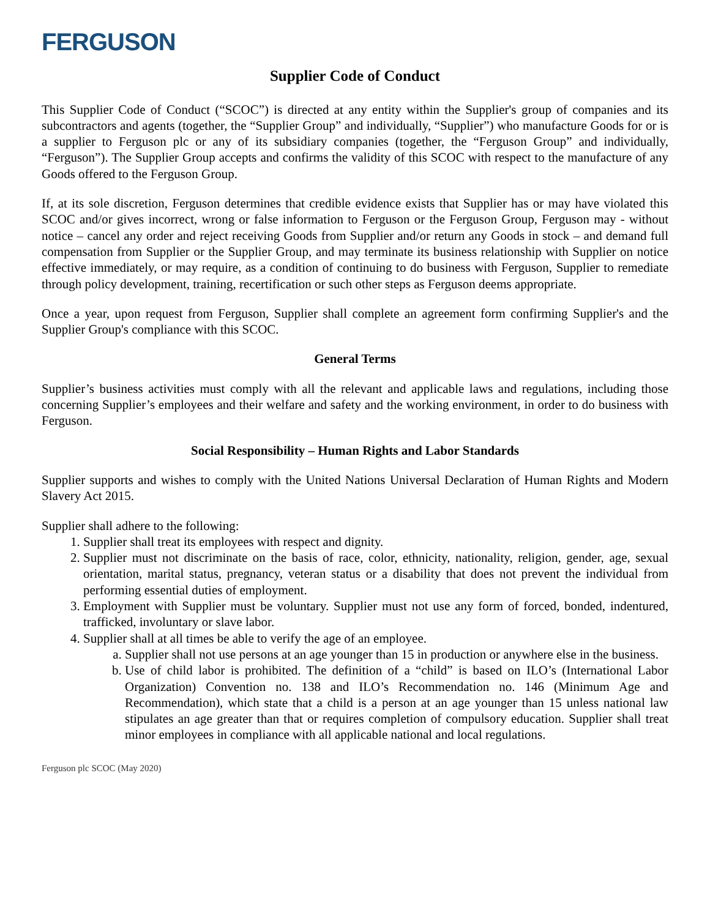FERGUSON
Supplier Code of Conduct
This Supplier Code of Conduct (“SCOC”) is directed at any entity within the Supplier's group of companies and its subcontractors and agents (together, the “Supplier Group” and individually, “Supplier”) who manufacture Goods for or is a supplier to Ferguson plc or any of its subsidiary companies (together, the “Ferguson Group” and individually, “Ferguson”). The Supplier Group accepts and confirms the validity of this SCOC with respect to the manufacture of any Goods offered to the Ferguson Group.
If, at its sole discretion, Ferguson determines that credible evidence exists that Supplier has or may have violated this SCOC and/or gives incorrect, wrong or false information to Ferguson or the Ferguson Group, Ferguson may - without notice – cancel any order and reject receiving Goods from Supplier and/or return any Goods in stock – and demand full compensation from Supplier or the Supplier Group, and may terminate its business relationship with Supplier on notice effective immediately, or may require, as a condition of continuing to do business with Ferguson, Supplier to remediate through policy development, training, recertification or such other steps as Ferguson deems appropriate.
Once a year, upon request from Ferguson, Supplier shall complete an agreement form confirming Supplier's and the Supplier Group's compliance with this SCOC.
General Terms
Supplier’s business activities must comply with all the relevant and applicable laws and regulations, including those concerning Supplier’s employees and their welfare and safety and the working environment, in order to do business with Ferguson.
Social Responsibility – Human Rights and Labor Standards
Supplier supports and wishes to comply with the United Nations Universal Declaration of Human Rights and Modern Slavery Act 2015.
Supplier shall adhere to the following:
1. Supplier shall treat its employees with respect and dignity.
2. Supplier must not discriminate on the basis of race, color, ethnicity, nationality, religion, gender, age, sexual orientation, marital status, pregnancy, veteran status or a disability that does not prevent the individual from performing essential duties of employment.
3. Employment with Supplier must be voluntary. Supplier must not use any form of forced, bonded, indentured, trafficked, involuntary or slave labor.
4. Supplier shall at all times be able to verify the age of an employee.
a. Supplier shall not use persons at an age younger than 15 in production or anywhere else in the business.
b. Use of child labor is prohibited. The definition of a “child” is based on ILO’s (International Labor Organization) Convention no. 138 and ILO’s Recommendation no. 146 (Minimum Age and Recommendation), which state that a child is a person at an age younger than 15 unless national law stipulates an age greater than that or requires completion of compulsory education. Supplier shall treat minor employees in compliance with all applicable national and local regulations.
Ferguson plc SCOC (May 2020)